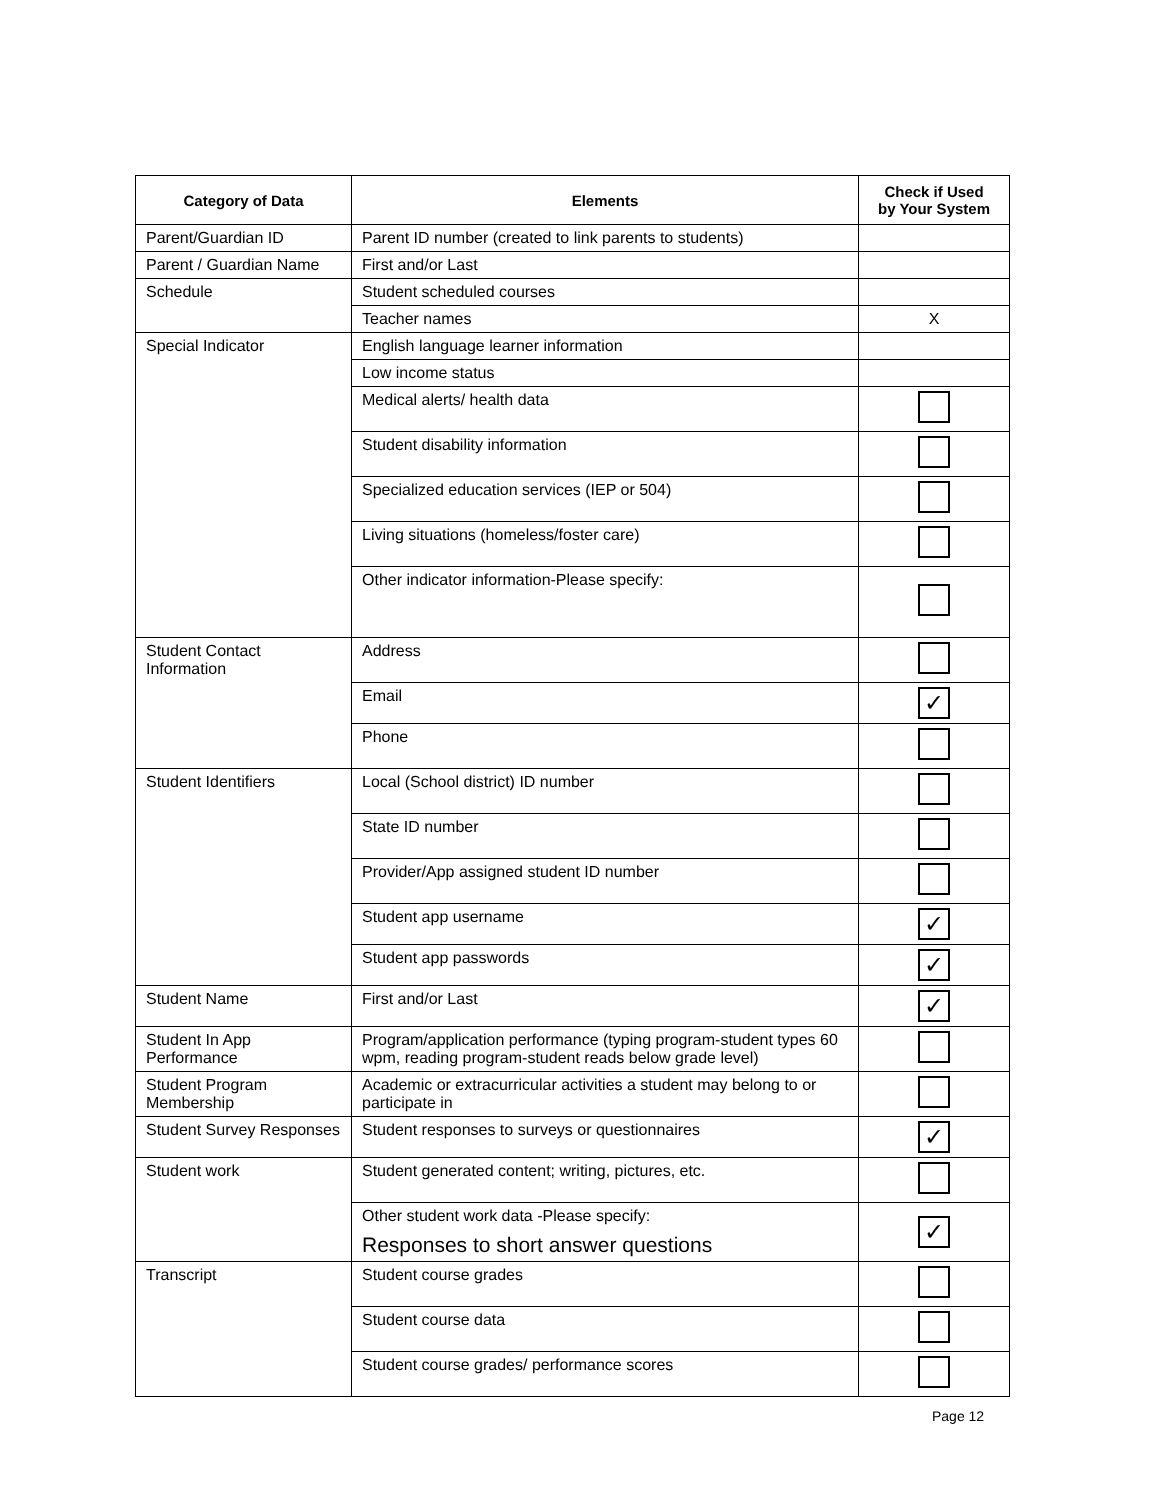| Category of Data | Elements | Check if Used by Your System |
| --- | --- | --- |
| Parent/Guardian ID | Parent ID number (created to link parents to students) | |
| Parent / Guardian Name | First and/or Last | |
| Schedule | Student scheduled courses | |
| | Teacher names | X |
| Special Indicator | English language learner information | |
| | Low income status | |
| | Medical alerts/ health data | |
| | Student disability information | |
| | Specialized education services (IEP or 504) | |
| | Living situations (homeless/foster care) | |
| | Other indicator information-Please specify: | |
| Student Contact Information | Address | |
| | Email | ✓ |
| | Phone | |
| Student Identifiers | Local (School district) ID number | |
| | State ID number | |
| | Provider/App assigned student ID number | |
| | Student app username | ✓ |
| | Student app passwords | ✓ |
| Student Name | First and/or Last | ✓ |
| Student In App Performance | Program/application performance (typing program-student types 60 wpm, reading program-student reads below grade level) | |
| Student Program Membership | Academic or extracurricular activities a student may belong to or participate in | |
| Student Survey Responses | Student responses to surveys or questionnaires | ✓ |
| Student work | Student generated content; writing, pictures, etc. | |
| | Other student work data -Please specify: Responses to short answer questions | ✓ |
| Transcript | Student course grades | |
| | Student course data | |
| | Student course grades/ performance scores | |
Page 12